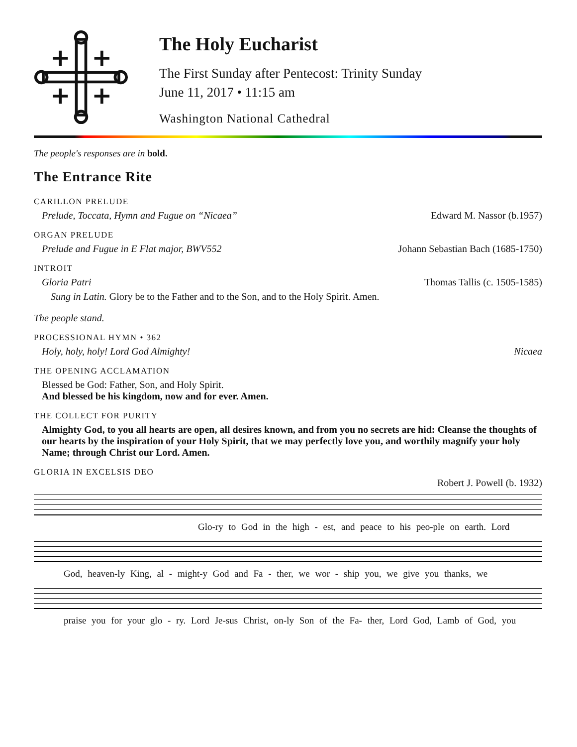The Holy Eucharist
The First Sunday after Pentecost: Trinity Sunday
June 11, 2017 • 11:15 am
Washington National Cathedral
The people's responses are in bold.
The Entrance Rite
CARILLON PRELUDE
Prelude, Toccata, Hymn and Fugue on “Nicaea” Edward M. Nassor (b.1957)
ORGAN PRELUDE
Prelude and Fugue in E Flat major, BWV552 Johann Sebastian Bach (1685-1750)
INTROIT
Gloria Patri Thomas Tallis (c. 1505-1585)
Sung in Latin. Glory be to the Father and to the Son, and to the Holy Spirit. Amen.
The people stand.
PROCESSIONAL HYMN • 362
Holy, holy, holy! Lord God Almighty! Nicaea
THE OPENING ACCLAMATION
Blessed be God: Father, Son, and Holy Spirit.
And blessed be his kingdom, now and for ever. Amen.
THE COLLECT FOR PURITY
Almighty God, to you all hearts are open, all desires known, and from you no secrets are hid: Cleanse the thoughts of our hearts by the inspiration of your Holy Spirit, that we may perfectly love you, and worthily magnify your holy Name; through Christ our Lord. Amen.
GLORIA IN EXCELSIS DEO
Robert J. Powell (b. 1932)
Glo-ry to God in the high - est, and peace to his peo-ple on earth. Lord
God, heaven-ly King, al - might-y God and Fa - ther, we wor - ship you, we give you thanks, we
praise you for your glo - ry. Lord Je-sus Christ, on-ly Son of the Fa- ther, Lord God, Lamb of God, you